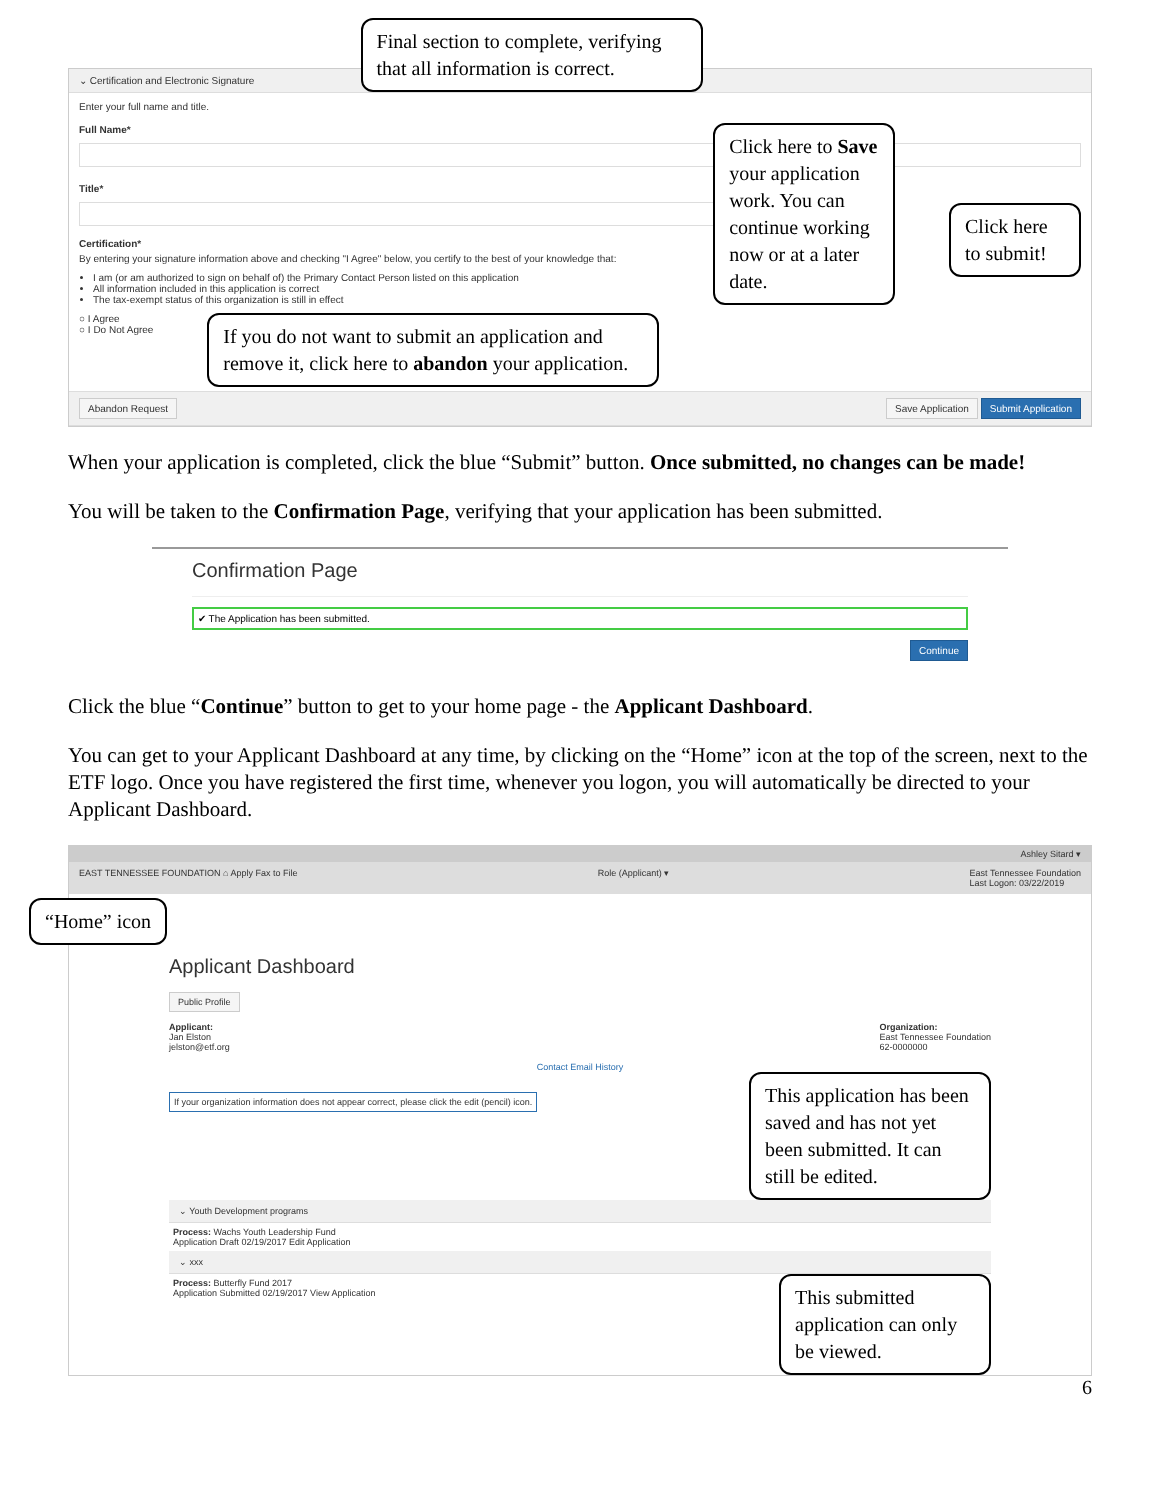⌄ Certification and Electronic Signature
Enter your full name and title.
Full Name*
Title*
Certification*
By entering your signature information above and checking "I Agree" below, you certify to the best of your knowledge that:
I am (or am authorized to sign on behalf of) the Primary Contact Person listed on this application
All information included in this application is correct
The tax-exempt status of this organization is still in effect
○ I Agree
○ I Do Not Agree
If you do not want to submit an application and remove it, click here to abandon your application.
Click here to Save your application work. You can continue working now or at a later date.
Click here to submit!
Abandon Request
Final section to complete, verifying that all information is correct.
Save Application Submit Application
When your application is completed, click the blue “Submit” button. Once submitted, no changes can be made!
You will be taken to the Confirmation Page, verifying that your application has been submitted.
Confirmation Page
✔ The Application has been submitted.
Continue
Click the blue “Continue” button to get to your home page - the Applicant Dashboard.
You can get to your Applicant Dashboard at any time, by clicking on the “Home” icon at the top of the screen, next to the ETF logo. Once you have registered the first time, whenever you logon, you will automatically be directed to your Applicant Dashboard.
Ashley Sitard ▾
EAST TENNESSEE FOUNDATION ⌂ Apply Fax to File Role (Applicant) ▾ East Tennessee Foundation
Last Logon: 03/22/2019
“Home” icon
Applicant Dashboard
Public Profile
Applicant:
Jan Elston
jelston@etf.org
Organization:
East Tennessee Foundation
62-0000000
Contact Email History
If your organization information does not appear correct, please click the edit (pencil) icon.
This application has been saved and has not yet been submitted. It can still be edited.
⌄ Youth Development programs
Process: Wachs Youth Leadership Fund
Application Draft 02/19/2017 Edit Application
⌄ xxx
Process: Butterfly Fund 2017
Application Submitted 02/19/2017 View Application
This submitted application can only be viewed.
6